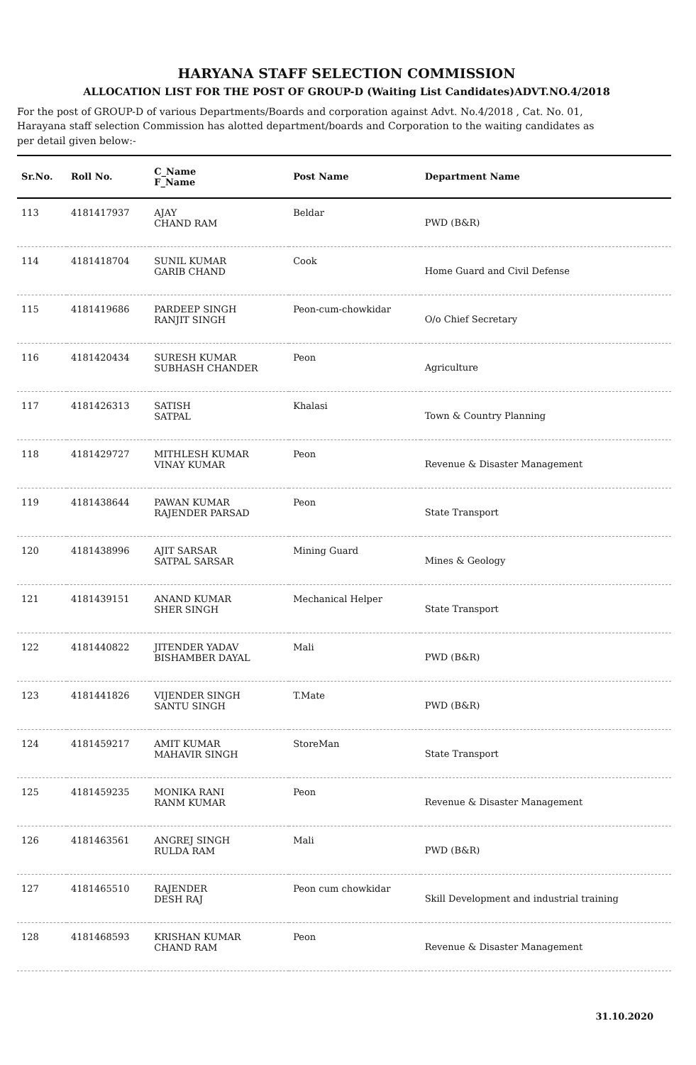HARYANA STAFF SELECTION COMMISSION
ALLOCATION LIST FOR THE POST OF GROUP-D (Waiting List Candidates)ADVT.NO.4/2018
For the post of GROUP-D of various Departments/Boards and corporation against Advt. No.4/2018 , Cat. No. 01, Harayana staff selection Commission has alotted department/boards and Corporation to the waiting candidates as per detail given below:-
| Sr.No. | Roll No. | C_Name F_Name | Post Name | Department Name |
| --- | --- | --- | --- | --- |
| 113 | 4181417937 | AJAY CHAND RAM | Beldar | PWD (B&R) |
| 114 | 4181418704 | SUNIL KUMAR GARIB CHAND | Cook | Home Guard and Civil Defense |
| 115 | 4181419686 | PARDEEP SINGH RANJIT SINGH | Peon-cum-chowkidar | O/o Chief Secretary |
| 116 | 4181420434 | SURESH KUMAR SUBHASH CHANDER | Peon | Agriculture |
| 117 | 4181426313 | SATISH SATPAL | Khalasi | Town & Country Planning |
| 118 | 4181429727 | MITHLESH KUMAR VINAY KUMAR | Peon | Revenue & Disaster Management |
| 119 | 4181438644 | PAWAN KUMAR RAJENDER PARSAD | Peon | State Transport |
| 120 | 4181438996 | AJIT SARSAR SATPAL SARSAR | Mining Guard | Mines & Geology |
| 121 | 4181439151 | ANAND KUMAR SHER SINGH | Mechanical Helper | State Transport |
| 122 | 4181440822 | JITENDER YADAV BISHAMBER DAYAL | Mali | PWD (B&R) |
| 123 | 4181441826 | VIJENDER SINGH SANTU SINGH | T.Mate | PWD (B&R) |
| 124 | 4181459217 | AMIT KUMAR MAHAVIR SINGH | StoreMan | State Transport |
| 125 | 4181459235 | MONIKA RANI RANM KUMAR | Peon | Revenue & Disaster Management |
| 126 | 4181463561 | ANGREJ SINGH RULDA RAM | Mali | PWD (B&R) |
| 127 | 4181465510 | RAJENDER DESH RAJ | Peon cum chowkidar | Skill Development and industrial training |
| 128 | 4181468593 | KRISHAN KUMAR CHAND RAM | Peon | Revenue & Disaster Management |
31.10.2020